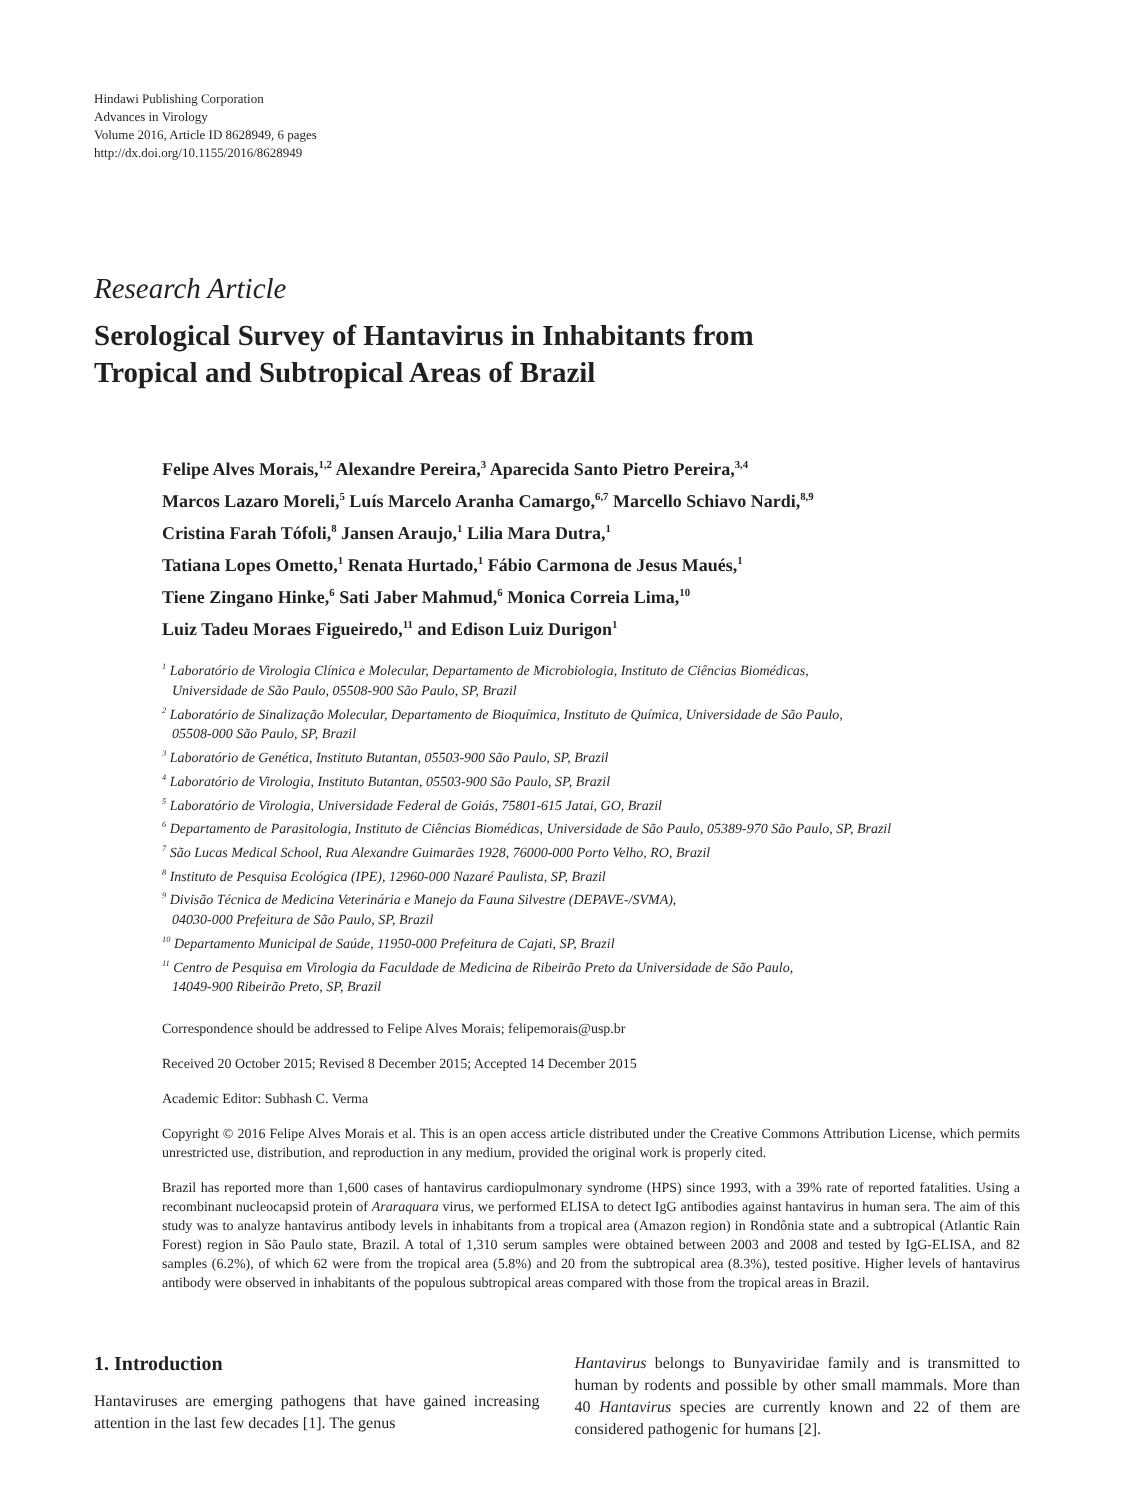Hindawi Publishing Corporation
Advances in Virology
Volume 2016, Article ID 8628949, 6 pages
http://dx.doi.org/10.1155/2016/8628949
Research Article
Serological Survey of Hantavirus in Inhabitants from
Tropical and Subtropical Areas of Brazil
Felipe Alves Morais,<sup>1,2</sup> Alexandre Pereira,<sup>3</sup> Aparecida Santo Pietro Pereira,<sup>3,4</sup>
Marcos Lazaro Moreli,<sup>5</sup> Luís Marcelo Aranha Camargo,<sup>6,7</sup> Marcello Schiavo Nardi,<sup>8,9</sup>
Cristina Farah Tófoli,<sup>8</sup> Jansen Araujo,<sup>1</sup> Lilia Mara Dutra,<sup>1</sup>
Tatiana Lopes Ometto,<sup>1</sup> Renata Hurtado,<sup>1</sup> Fábio Carmona de Jesus Maués,<sup>1</sup>
Tiene Zingano Hinke,<sup>6</sup> Sati Jaber Mahmud,<sup>6</sup> Monica Correia Lima,<sup>10</sup>
Luiz Tadeu Moraes Figueiredo,<sup>11</sup> and Edison Luiz Durigon<sup>1</sup>
<sup>1</sup> Laboratório de Virologia Clínica e Molecular, Departamento de Microbiologia, Instituto de Ciências Biomédicas,
Universidade de São Paulo, 05508-900 São Paulo, SP, Brazil
<sup>2</sup> Laboratório de Sinalização Molecular, Departamento de Bioquímica, Instituto de Química, Universidade de São Paulo,
05508-000 São Paulo, SP, Brazil
<sup>3</sup> Laboratório de Genética, Instituto Butantan, 05503-900 São Paulo, SP, Brazil
<sup>4</sup> Laboratório de Virologia, Instituto Butantan, 05503-900 São Paulo, SP, Brazil
<sup>5</sup> Laboratório de Virologia, Universidade Federal de Goiás, 75801-615 Jatai, GO, Brazil
<sup>6</sup> Departamento de Parasitologia, Instituto de Ciências Biomédicas, Universidade de São Paulo, 05389-970 São Paulo, SP, Brazil
<sup>7</sup> São Lucas Medical School, Rua Alexandre Guimarães 1928, 76000-000 Porto Velho, RO, Brazil
<sup>8</sup> Instituto de Pesquisa Ecológica (IPE), 12960-000 Nazaré Paulista, SP, Brazil
<sup>9</sup> Divisão Técnica de Medicina Veterinária e Manejo da Fauna Silvestre (DEPAVE-/SVMA),
04030-000 Prefeitura de São Paulo, SP, Brazil
<sup>10</sup> Departamento Municipal de Saúde, 11950-000 Prefeitura de Cajati, SP, Brazil
<sup>11</sup> Centro de Pesquisa em Virologia da Faculdade de Medicina de Ribeirão Preto da Universidade de São Paulo,
14049-900 Ribeirão Preto, SP, Brazil
Correspondence should be addressed to Felipe Alves Morais; felipemorais@usp.br
Received 20 October 2015; Revised 8 December 2015; Accepted 14 December 2015
Academic Editor: Subhash C. Verma
Copyright © 2016 Felipe Alves Morais et al. This is an open access article distributed under the Creative Commons Attribution License, which permits unrestricted use, distribution, and reproduction in any medium, provided the original work is properly cited.
Brazil has reported more than 1,600 cases of hantavirus cardiopulmonary syndrome (HPS) since 1993, with a 39% rate of reported fatalities. Using a recombinant nucleocapsid protein of Araraquara virus, we performed ELISA to detect IgG antibodies against hantavirus in human sera. The aim of this study was to analyze hantavirus antibody levels in inhabitants from a tropical area (Amazon region) in Rondônia state and a subtropical (Atlantic Rain Forest) region in São Paulo state, Brazil. A total of 1,310 serum samples were obtained between 2003 and 2008 and tested by IgG-ELISA, and 82 samples (6.2%), of which 62 were from the tropical area (5.8%) and 20 from the subtropical area (8.3%), tested positive. Higher levels of hantavirus antibody were observed in inhabitants of the populous subtropical areas compared with those from the tropical areas in Brazil.
1. Introduction
Hantaviruses are emerging pathogens that have gained increasing attention in the last few decades [1]. The genus
Hantavirus belongs to Bunyaviridae family and is transmitted to human by rodents and possible by other small mammals. More than 40 Hantavirus species are currently known and 22 of them are considered pathogenic for humans [2].